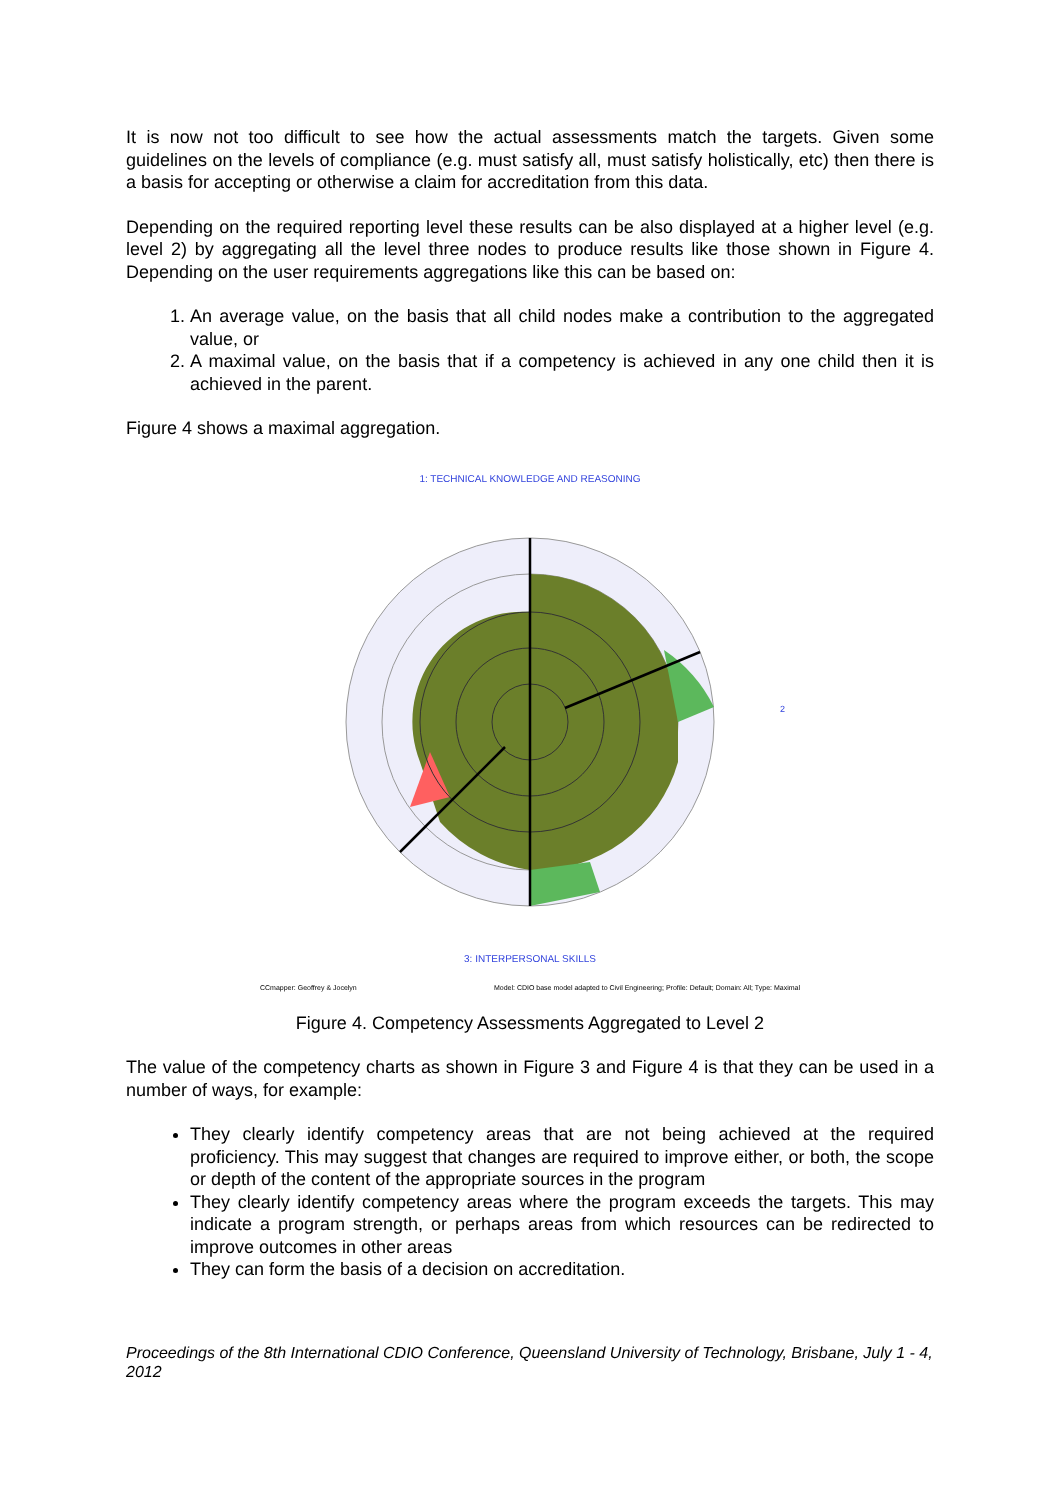It is now not too difficult to see how the actual assessments match the targets. Given some guidelines on the levels of compliance (e.g. must satisfy all, must satisfy holistically, etc) then there is a basis for accepting or otherwise a claim for accreditation from this data.
Depending on the required reporting level these results can be also displayed at a higher level (e.g. level 2) by aggregating all the level three nodes to produce results like those shown in Figure 4. Depending on the user requirements aggregations like this can be based on:
1. An average value, on the basis that all child nodes make a contribution to the aggregated value, or
2. A maximal value, on the basis that if a competency is achieved in any one child then it is achieved in the parent.
Figure 4 shows a maximal aggregation.
1: TECHNICAL KNOWLEDGE AND REASONING
2
3: INTERPERSONAL SKILLS
CCmapper: Geoffrey & Jocelyn Model: CDIO base model adapted to Civil Engineering; Profile: Default; Domain: All; Type: Maximal
Figure 4. Competency Assessments Aggregated to Level 2
The value of the competency charts as shown in Figure 3 and Figure 4 is that they can be used in a number of ways, for example:
They clearly identify competency areas that are not being achieved at the required proficiency. This may suggest that changes are required to improve either, or both, the scope or depth of the content of the appropriate sources in the program
They clearly identify competency areas where the program exceeds the targets. This may indicate a program strength, or perhaps areas from which resources can be redirected to improve outcomes in other areas
They can form the basis of a decision on accreditation.
Proceedings of the 8th International CDIO Conference, Queensland University of Technology, Brisbane, July 1 - 4, 2012